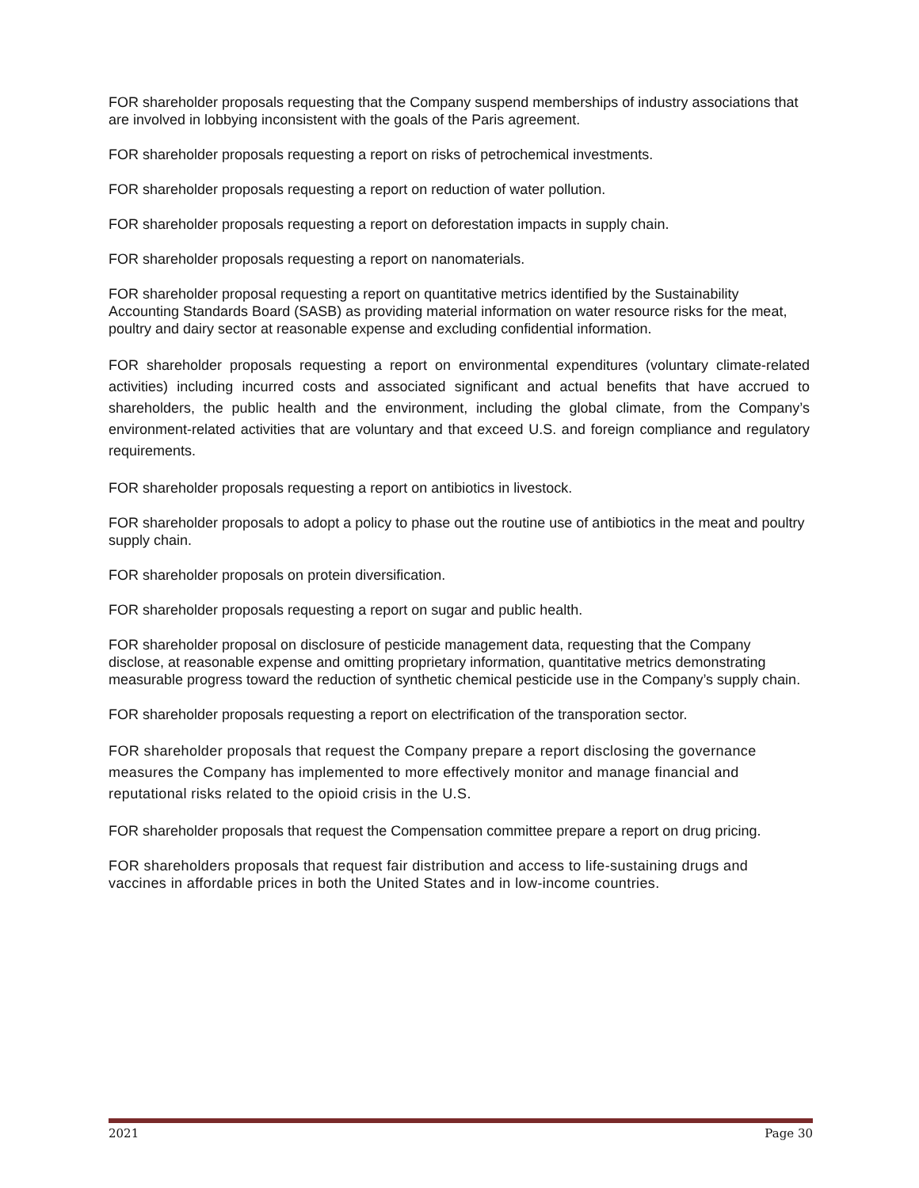FOR shareholder proposals requesting that the Company suspend memberships of industry associations that are involved in lobbying inconsistent with the goals of the Paris agreement.
FOR shareholder proposals requesting a report on risks of petrochemical investments.
FOR shareholder proposals requesting a report on reduction of water pollution.
FOR shareholder proposals requesting a report on deforestation impacts in supply chain.
FOR shareholder proposals requesting a report on nanomaterials.
FOR shareholder proposal requesting a report on quantitative metrics identified by the Sustainability Accounting Standards Board (SASB) as providing material information on water resource risks for the meat, poultry and dairy sector at reasonable expense and excluding confidential information.
FOR shareholder proposals requesting a report on environmental expenditures (voluntary climate-related activities) including incurred costs and associated significant and actual benefits that have accrued to shareholders, the public health and the environment, including the global climate, from the Company’s environment-related activities that are voluntary and that exceed U.S. and foreign compliance and regulatory requirements.
FOR shareholder proposals requesting a report on antibiotics in livestock.
FOR shareholder proposals to adopt a policy to phase out the routine use of antibiotics in the meat and poultry supply chain.
FOR shareholder proposals on protein diversification.
FOR shareholder proposals requesting a report on sugar and public health.
FOR shareholder proposal on disclosure of pesticide management data, requesting that the Company disclose, at reasonable expense and omitting proprietary information, quantitative metrics demonstrating measurable progress toward the reduction of synthetic chemical pesticide use in the Company’s supply chain.
FOR shareholder proposals requesting a report on electrification of the transporation sector.
FOR shareholder proposals that request the Company prepare a report disclosing the governance measures the Company has implemented to more effectively monitor and manage financial and reputational risks related to the opioid crisis in the U.S.
FOR shareholder proposals that request the Compensation committee prepare a report on drug pricing.
FOR shareholders proposals that request fair distribution and access to life-sustaining drugs and vaccines in affordable prices in both the United States and in low-income countries.
2021 Page 30